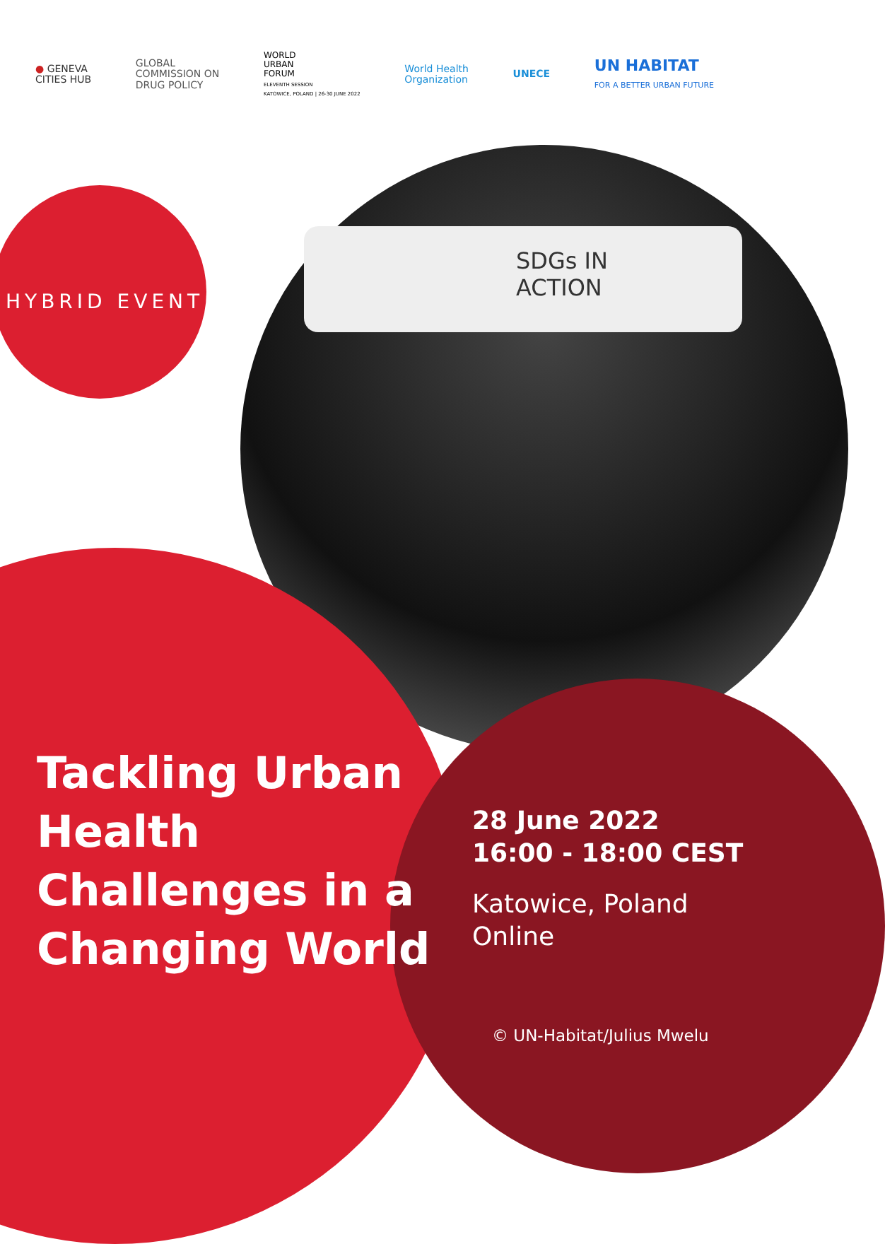● GENEVA
CITIES HUB
GLOBAL
COMMISSION ON
DRUG POLICY
WORLD
URBAN
FORUM
ELEVENTH SESSION
KATOWICE, POLAND | 26-30 JUNE 2022
World Health
Organization
UNECE
UN HABITAT
FOR A BETTER URBAN FUTURE
SDGs IN
ACTION
HYBRID EVENT
Tackling Urban Health Challenges in a Changing World
28 June 2022
16:00 - 18:00 CEST
Katowice, Poland
Online
© UN-Habitat/Julius Mwelu